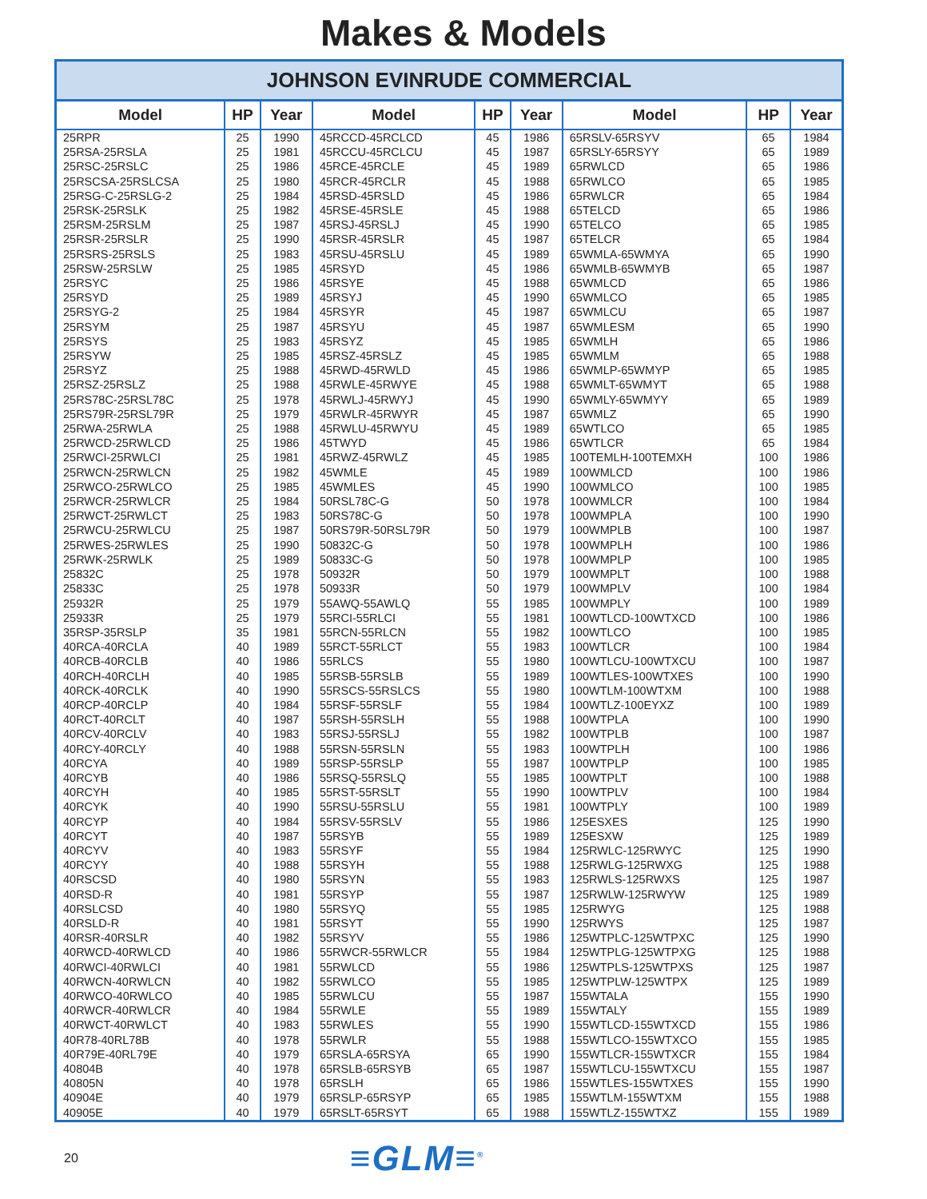Makes & Models
JOHNSON EVINRUDE COMMERCIAL
| Model | HP | Year | Model | HP | Year | Model | HP | Year |
| --- | --- | --- | --- | --- | --- | --- | --- | --- |
| 25RPR | 25 | 1990 | 45RCCD-45RCLCD | 45 | 1986 | 65RSLV-65RSYV | 65 | 1984 |
| 25RSA-25RSLA | 25 | 1981 | 45RCCU-45RCLCU | 45 | 1987 | 65RSLY-65RSYY | 65 | 1989 |
| 25RSC-25RSLC | 25 | 1986 | 45RCE-45RCLE | 45 | 1989 | 65RWLCD | 65 | 1986 |
| 25RSCSA-25RSLCSA | 25 | 1980 | 45RCR-45RCLR | 45 | 1988 | 65RWLCO | 65 | 1985 |
| 25RSG-C-25RSLG-2 | 25 | 1984 | 45RSD-45RSLD | 45 | 1986 | 65RWLCR | 65 | 1984 |
| 25RSK-25RSLK | 25 | 1982 | 45RSE-45RSLE | 45 | 1988 | 65TELCD | 65 | 1986 |
| 25RSM-25RSLM | 25 | 1987 | 45RSJ-45RSLJ | 45 | 1990 | 65TELCO | 65 | 1985 |
| 25RSR-25RSLR | 25 | 1990 | 45RSR-45RSLR | 45 | 1987 | 65TELCR | 65 | 1984 |
| 25RSRS-25RSLS | 25 | 1983 | 45RSU-45RSLU | 45 | 1989 | 65WMLA-65WMYA | 65 | 1990 |
| 25RSW-25RSLW | 25 | 1985 | 45RSYD | 45 | 1986 | 65WMLB-65WMYB | 65 | 1987 |
| 25RSYC | 25 | 1986 | 45RSYE | 45 | 1988 | 65WMLCD | 65 | 1986 |
| 25RSYD | 25 | 1989 | 45RSYJ | 45 | 1990 | 65WMLCO | 65 | 1985 |
| 25RSYG-2 | 25 | 1984 | 45RSYR | 45 | 1987 | 65WMLCU | 65 | 1987 |
| 25RSYM | 25 | 1987 | 45RSYU | 45 | 1987 | 65WMLESM | 65 | 1990 |
| 25RSYS | 25 | 1983 | 45RSYZ | 45 | 1985 | 65WMLH | 65 | 1986 |
| 25RSYW | 25 | 1985 | 45RSZ-45RSLZ | 45 | 1985 | 65WMLM | 65 | 1988 |
| 25RSYZ | 25 | 1988 | 45RWD-45RWLD | 45 | 1986 | 65WMLP-65WMYP | 65 | 1985 |
| 25RSZ-25RSLZ | 25 | 1988 | 45RWLE-45RWYE | 45 | 1988 | 65WMLT-65WMYT | 65 | 1988 |
| 25RS78C-25RSL78C | 25 | 1978 | 45RWLJ-45RWYJ | 45 | 1990 | 65WMLY-65WMYY | 65 | 1989 |
| 25RS79R-25RSL79R | 25 | 1979 | 45RWLR-45RWYR | 45 | 1987 | 65WMLZ | 65 | 1990 |
| 25RWA-25RWLA | 25 | 1988 | 45RWLU-45RWYU | 45 | 1989 | 65WTLCO | 65 | 1985 |
| 25RWCD-25RWLCD | 25 | 1986 | 45TWYD | 45 | 1986 | 65WTLCR | 65 | 1984 |
| 25RWCI-25RWLCI | 25 | 1981 | 45RWZ-45RWLZ | 45 | 1985 | 100TEMLH-100TEMXH | 100 | 1986 |
| 25RWCN-25RWLCN | 25 | 1982 | 45WMLE | 45 | 1989 | 100WMLCD | 100 | 1986 |
| 25RWCO-25RWLCO | 25 | 1985 | 45WMLES | 45 | 1990 | 100WMLCO | 100 | 1985 |
| 25RWCR-25RWLCR | 25 | 1984 | 50RSL78C-G | 50 | 1978 | 100WMLCR | 100 | 1984 |
| 25RWCT-25RWLCT | 25 | 1983 | 50RS78C-G | 50 | 1978 | 100WMPLA | 100 | 1990 |
| 25RWCU-25RWLCU | 25 | 1987 | 50RS79R-50RSL79R | 50 | 1979 | 100WMPLB | 100 | 1987 |
| 25RWES-25RWLES | 25 | 1990 | 50832C-G | 50 | 1978 | 100WMPLH | 100 | 1986 |
| 25RWK-25RWLK | 25 | 1989 | 50833C-G | 50 | 1978 | 100WMPLP | 100 | 1985 |
| 25832C | 25 | 1978 | 50932R | 50 | 1979 | 100WMPLT | 100 | 1988 |
| 25833C | 25 | 1978 | 50933R | 50 | 1979 | 100WMPLV | 100 | 1984 |
| 25932R | 25 | 1979 | 55AWQ-55AWLQ | 55 | 1985 | 100WMPLY | 100 | 1989 |
| 25933R | 25 | 1979 | 55RCI-55RLCI | 55 | 1981 | 100WTLCD-100WTXCD | 100 | 1986 |
| 35RSP-35RSLP | 35 | 1981 | 55RCN-55RLCN | 55 | 1982 | 100WTLCO | 100 | 1985 |
| 40RCA-40RCLA | 40 | 1989 | 55RCT-55RLCT | 55 | 1983 | 100WTLCR | 100 | 1984 |
| 40RCB-40RCLB | 40 | 1986 | 55RLCS | 55 | 1980 | 100WTLCU-100WTXCU | 100 | 1987 |
| 40RCH-40RCLH | 40 | 1985 | 55RSB-55RSLB | 55 | 1989 | 100WTLES-100WTXES | 100 | 1990 |
| 40RCK-40RCLK | 40 | 1990 | 55RSCS-55RSLCS | 55 | 1980 | 100WTLM-100WTXM | 100 | 1988 |
| 40RCP-40RCLP | 40 | 1984 | 55RSF-55RSLF | 55 | 1984 | 100WTLZ-100EYXZ | 100 | 1989 |
| 40RCT-40RCLT | 40 | 1987 | 55RSH-55RSLH | 55 | 1988 | 100WTPLA | 100 | 1990 |
| 40RCV-40RCLV | 40 | 1983 | 55RSJ-55RSLJ | 55 | 1982 | 100WTPLB | 100 | 1987 |
| 40RCY-40RCLY | 40 | 1988 | 55RSN-55RSLN | 55 | 1983 | 100WTPLH | 100 | 1986 |
| 40RCYA | 40 | 1989 | 55RSP-55RSLP | 55 | 1987 | 100WTPLP | 100 | 1985 |
| 40RCYB | 40 | 1986 | 55RSQ-55RSLQ | 55 | 1985 | 100WTPLT | 100 | 1988 |
| 40RCYH | 40 | 1985 | 55RST-55RSLT | 55 | 1990 | 100WTPLV | 100 | 1984 |
| 40RCYK | 40 | 1990 | 55RSU-55RSLU | 55 | 1981 | 100WTPLY | 100 | 1989 |
| 40RCYP | 40 | 1984 | 55RSV-55RSLV | 55 | 1986 | 125ESXES | 125 | 1990 |
| 40RCYT | 40 | 1987 | 55RSYB | 55 | 1989 | 125ESXW | 125 | 1989 |
| 40RCYV | 40 | 1983 | 55RSYF | 55 | 1984 | 125RWLC-125RWYC | 125 | 1990 |
| 40RCYY | 40 | 1988 | 55RSYH | 55 | 1988 | 125RWLG-125RWXG | 125 | 1988 |
| 40RSCSD | 40 | 1980 | 55RSYN | 55 | 1983 | 125RWLS-125RWXS | 125 | 1987 |
| 40RSD-R | 40 | 1981 | 55RSYP | 55 | 1987 | 125RWLW-125RWYW | 125 | 1989 |
| 40RSLCSD | 40 | 1980 | 55RSYQ | 55 | 1985 | 125RWYG | 125 | 1988 |
| 40RSLD-R | 40 | 1981 | 55RSYT | 55 | 1990 | 125RWYS | 125 | 1987 |
| 40RSR-40RSLR | 40 | 1982 | 55RSYV | 55 | 1986 | 125WTPLC-125WTPXC | 125 | 1990 |
| 40RWCD-40RWLCD | 40 | 1986 | 55RWCR-55RWLCR | 55 | 1984 | 125WTPLG-125WTPXG | 125 | 1988 |
| 40RWCI-40RWLCI | 40 | 1981 | 55RWLCD | 55 | 1986 | 125WTPLS-125WTPXS | 125 | 1987 |
| 40RWCN-40RWLCN | 40 | 1982 | 55RWLCO | 55 | 1985 | 125WTPLW-125WTPX | 125 | 1989 |
| 40RWCO-40RWLCO | 40 | 1985 | 55RWLCU | 55 | 1987 | 155WTALA | 155 | 1990 |
| 40RWCR-40RWLCR | 40 | 1984 | 55RWLE | 55 | 1989 | 155WTALY | 155 | 1989 |
| 40RWCT-40RWLCT | 40 | 1983 | 55RWLES | 55 | 1990 | 155WTLCD-155WTXCD | 155 | 1986 |
| 40R78-40RL78B | 40 | 1978 | 55RWLR | 55 | 1988 | 155WTLCO-155WTXCO | 155 | 1985 |
| 40R79E-40RL79E | 40 | 1979 | 65RSLA-65RSYA | 65 | 1990 | 155WTLCR-155WTXCR | 155 | 1984 |
| 40804B | 40 | 1978 | 65RSLB-65RSYB | 65 | 1987 | 155WTLCU-155WTXCU | 155 | 1987 |
| 40805N | 40 | 1978 | 65RSLH | 65 | 1986 | 155WTLES-155WTXES | 155 | 1990 |
| 40904E | 40 | 1979 | 65RSLP-65RSYP | 65 | 1985 | 155WTLM-155WTXM | 155 | 1988 |
| 40905E | 40 | 1979 | 65RSLT-65RSYT | 65 | 1988 | 155WTLZ-155WTXZ | 155 | 1989 |
20 ≡GLM≡<sup>®</sup>